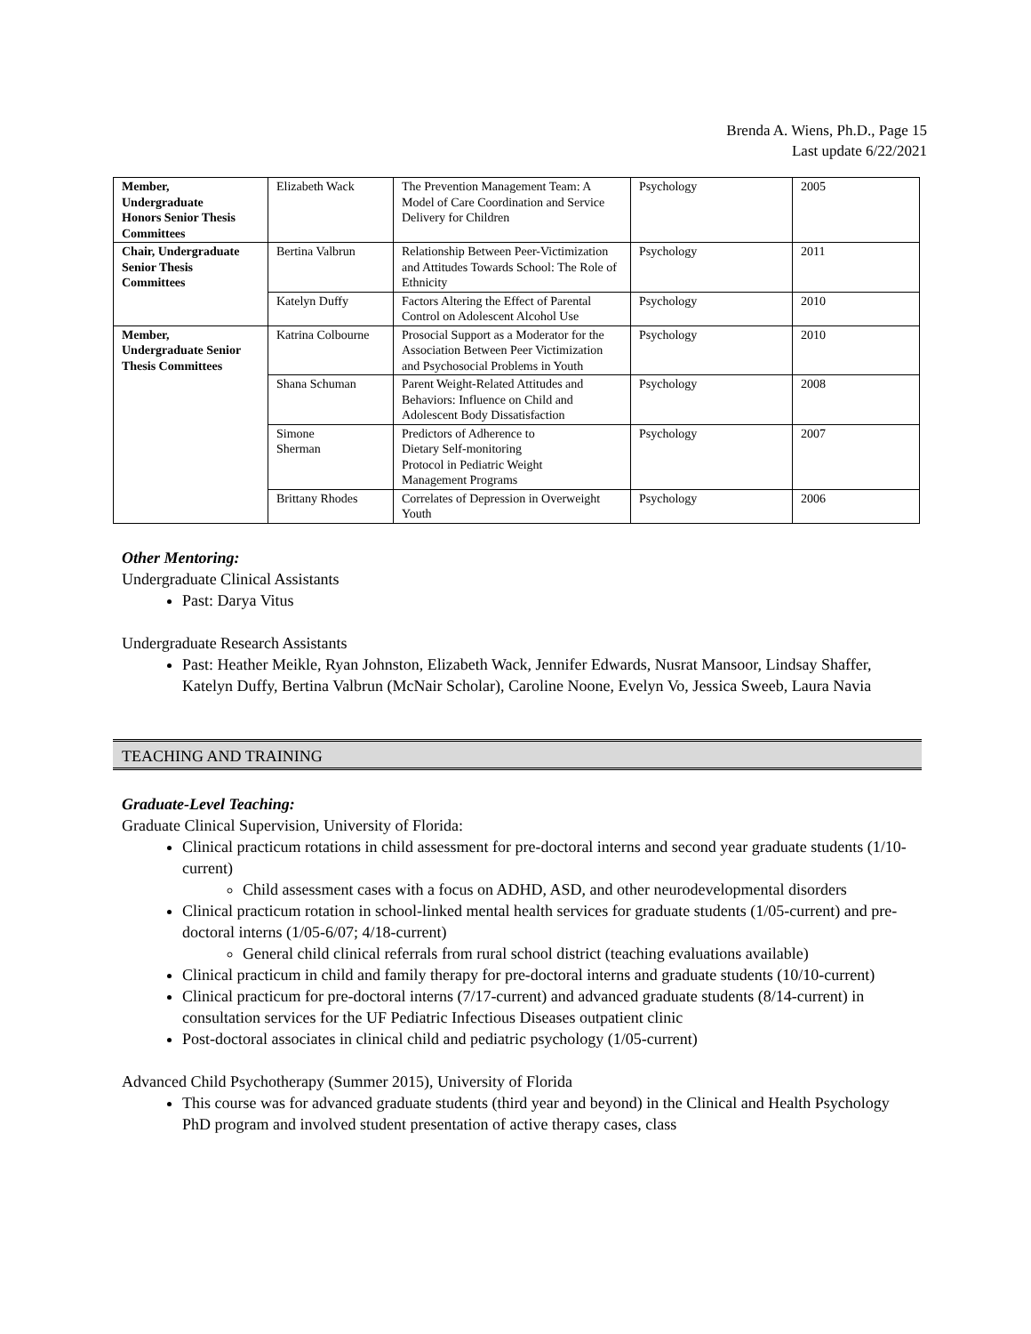Brenda A. Wiens, Ph.D., Page 15
Last update 6/22/2021
| Member, Undergraduate Honors Senior Thesis Committees | Elizabeth Wack | The Prevention Management Team: A Model of Care Coordination and Service Delivery for Children | Psychology | 2005 |
| Chair, Undergraduate Senior Thesis Committees | Bertina Valbrun | Relationship Between Peer-Victimization and Attitudes Towards School: The Role of Ethnicity | Psychology | 2011 |
| | Katelyn Duffy | Factors Altering the Effect of Parental Control on Adolescent Alcohol Use | Psychology | 2010 |
| Member, Undergraduate Senior Thesis Committees | Katrina Colbourne | Prosocial Support as a Moderator for the Association Between Peer Victimization and Psychosocial Problems in Youth | Psychology | 2010 |
| | Shana Schuman | Parent Weight-Related Attitudes and Behaviors: Influence on Child and Adolescent Body Dissatisfaction | Psychology | 2008 |
| | Simone Sherman | Predictors of Adherence to Dietary Self-monitoring Protocol in Pediatric Weight Management Programs | Psychology | 2007 |
| | Brittany Rhodes | Correlates of Depression in Overweight Youth | Psychology | 2006 |
Other Mentoring:
Undergraduate Clinical Assistants
Past: Darya Vitus
Undergraduate Research Assistants
Past: Heather Meikle, Ryan Johnston, Elizabeth Wack, Jennifer Edwards, Nusrat Mansoor, Lindsay Shaffer, Katelyn Duffy, Bertina Valbrun (McNair Scholar), Caroline Noone, Evelyn Vo, Jessica Sweeb, Laura Navia
TEACHING AND TRAINING
Graduate-Level Teaching:
Graduate Clinical Supervision, University of Florida:
Clinical practicum rotations in child assessment for pre-doctoral interns and second year graduate students (1/10-current)
Child assessment cases with a focus on ADHD, ASD, and other neurodevelopmental disorders
Clinical practicum rotation in school-linked mental health services for graduate students (1/05-current) and pre-doctoral interns (1/05-6/07; 4/18-current)
General child clinical referrals from rural school district (teaching evaluations available)
Clinical practicum in child and family therapy for pre-doctoral interns and graduate students (10/10-current)
Clinical practicum for pre-doctoral interns (7/17-current) and advanced graduate students (8/14-current) in consultation services for the UF Pediatric Infectious Diseases outpatient clinic
Post-doctoral associates in clinical child and pediatric psychology (1/05-current)
Advanced Child Psychotherapy (Summer 2015), University of Florida
This course was for advanced graduate students (third year and beyond) in the Clinical and Health Psychology PhD program and involved student presentation of active therapy cases, class